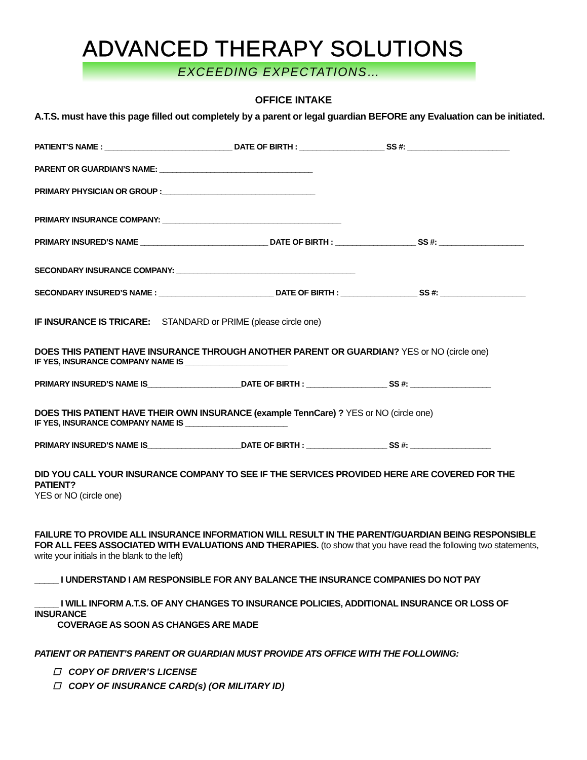ADVANCED THERAPY SOLUTIONS
EXCEEDING EXPECTATIONS…
OFFICE INTAKE
A.T.S. must have this page filled out completely by a parent or legal guardian BEFORE any Evaluation can be initiated.
PATIENT’S NAME : ______________________________ DATE OF BIRTH : ____________________ SS #: ________________________
PARENT OR GUARDIAN’S NAME: ____________________________________
PRIMARY PHYSICIAN OR GROUP :____________________________________
PRIMARY INSURANCE COMPANY: __________________________________________
PRIMARY INSURED’S NAME ______________________________ DATE OF BIRTH : ___________________ SS #: ____________________
SECONDARY INSURANCE COMPANY: __________________________________________
SECONDARY INSURED’S NAME : ___________________________ DATE OF BIRTH : __________________ SS #: ____________________
IF INSURANCE IS TRICARE: STANDARD or PRIME (please circle one)
DOES THIS PATIENT HAVE INSURANCE THROUGH ANOTHER PARENT OR GUARDIAN? YES or NO (circle one)
IF YES, INSURANCE COMPANY NAME IS ________________________
PRIMARY INSURED’S NAME IS______________________DATE OF BIRTH : ___________________ SS #: ___________________
DOES THIS PATIENT HAVE THEIR OWN INSURANCE (example TennCare) ? YES or NO (circle one)
IF YES, INSURANCE COMPANY NAME IS ________________________
PRIMARY INSURED’S NAME IS______________________DATE OF BIRTH : ___________________ SS #: ___________________
DID YOU CALL YOUR INSURANCE COMPANY TO SEE IF THE SERVICES PROVIDED HERE ARE COVERED FOR THE PATIENT?
YES or NO (circle one)
FAILURE TO PROVIDE ALL INSURANCE INFORMATION WILL RESULT IN THE PARENT/GUARDIAN BEING RESPONSIBLE FOR ALL FEES ASSOCIATED WITH EVALUATIONS AND THERAPIES. (to show that you have read the following two statements, write your initials in the blank to the left)
_____ I UNDERSTAND I AM RESPONSIBLE FOR ANY BALANCE THE INSURANCE COMPANIES DO NOT PAY
_____ I WILL INFORM A.T.S. OF ANY CHANGES TO INSURANCE POLICIES, ADDITIONAL INSURANCE OR LOSS OF INSURANCE
COVERAGE AS SOON AS CHANGES ARE MADE
PATIENT OR PATIENT’S PARENT OR GUARDIAN MUST PROVIDE ATS OFFICE WITH THE FOLLOWING:
☐ COPY OF DRIVER’S LICENSE
☐ COPY OF INSURANCE CARD(s) (OR MILITARY ID)